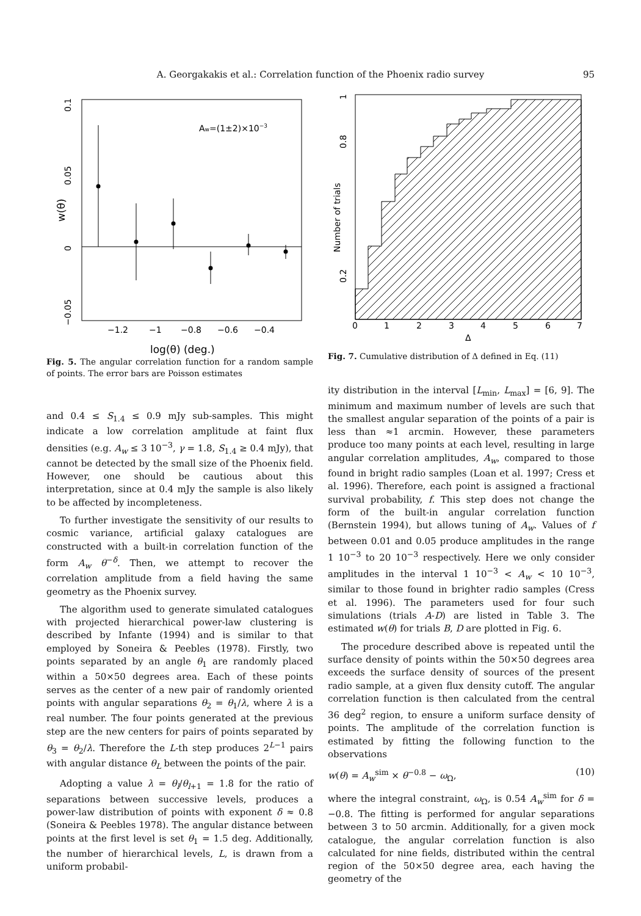A. Georgakakis et al.: Correlation function of the Phoenix radio survey 95
Aw=(1±2)×10−3
−1.2
−1
−0.8
−0.6
−0.4
0.1
0.05
0
−0.05
w(θ)
log(θ) (deg.)
Fig. 5. The angular correlation function for a random sample of points. The error bars are Poisson estimates
and 0.4 ≤ S<sub>1.4</sub> ≤ 0.9 mJy sub-samples. This might indicate a low correlation amplitude at faint flux densities (e.g. A<sub>w</sub> ≤ 3 10<sup>−3</sup>, γ = 1.8, S<sub>1.4</sub> ≥ 0.4 mJy), that cannot be detected by the small size of the Phoenix field. However, one should be cautious about this interpretation, since at 0.4 mJy the sample is also likely to be affected by incompleteness.
To further investigate the sensitivity of our results to cosmic variance, artificial galaxy catalogues are constructed with a built-in correlation function of the form A<sub>w</sub> θ<sup>−δ</sup>. Then, we attempt to recover the correlation amplitude from a field having the same geometry as the Phoenix survey.
The algorithm used to generate simulated catalogues with projected hierarchical power-law clustering is described by Infante (1994) and is similar to that employed by Soneira & Peebles (1978). Firstly, two points separated by an angle θ<sub>1</sub> are randomly placed within a 50×50 degrees area. Each of these points serves as the center of a new pair of randomly oriented points with angular separations θ<sub>2</sub> = θ<sub>1</sub>/λ, where λ is a real number. The four points generated at the previous step are the new centers for pairs of points separated by θ<sub>3</sub> = θ<sub>2</sub>/λ. Therefore the L-th step produces 2<sup>L−1</sup> pairs with angular distance θ<sub>L</sub> between the points of the pair.
Adopting a value λ = θ<sub>l</sub>/θ<sub>l+1</sub> = 1.8 for the ratio of separations between successive levels, produces a power-law distribution of points with exponent δ ≈ 0.8 (Soneira & Peebles 1978). The angular distance between points at the first level is set θ<sub>1</sub> = 1.5 deg. Additionally, the number of hierarchical levels, L, is drawn from a uniform probabil-
0
1
2
3
4
5
6
7
Δ
0.2
0.8
1
Number of trials
Fig. 7. Cumulative distribution of Δ defined in Eq. (11)
ity distribution in the interval [L<sub>min</sub>, L<sub>max</sub>] = [6, 9]. The minimum and maximum number of levels are such that the smallest angular separation of the points of a pair is less than ≈1 arcmin. However, these parameters produce too many points at each level, resulting in large angular correlation amplitudes, A<sub>w</sub>, compared to those found in bright radio samples (Loan et al. 1997; Cress et al. 1996). Therefore, each point is assigned a fractional survival probability, f. This step does not change the form of the built-in angular correlation function (Bernstein 1994), but allows tuning of A<sub>w</sub>. Values of f between 0.01 and 0.05 produce amplitudes in the range 1 10<sup>−3</sup> to 20 10<sup>−3</sup> respectively. Here we only consider amplitudes in the interval 1 10<sup>−3</sup> < A<sub>w</sub> < 10 10<sup>−3</sup>, similar to those found in brighter radio samples (Cress et al. 1996). The parameters used for four such simulations (trials A-D) are listed in Table 3. The estimated w(θ) for trials B, D are plotted in Fig. 6.
The procedure described above is repeated until the surface density of points within the 50×50 degrees area exceeds the surface density of sources of the present radio sample, at a given flux density cutoff. The angular correlation function is then calculated from the central 36 deg<sup>2</sup> region, to ensure a uniform surface density of points. The amplitude of the correlation function is estimated by fitting the following function to the observations
w(θ) = A<sub>w</sub><sup>sim</sup> × θ<sup>−0.8</sup> − ω<sub>Ω</sub>, (10)
where the integral constraint, ω<sub>Ω</sub>, is 0.54 A<sub>w</sub><sup>sim</sup> for δ = −0.8. The fitting is performed for angular separations between 3 to 50 arcmin. Additionally, for a given mock catalogue, the angular correlation function is also calculated for nine fields, distributed within the central region of the 50×50 degree area, each having the geometry of the